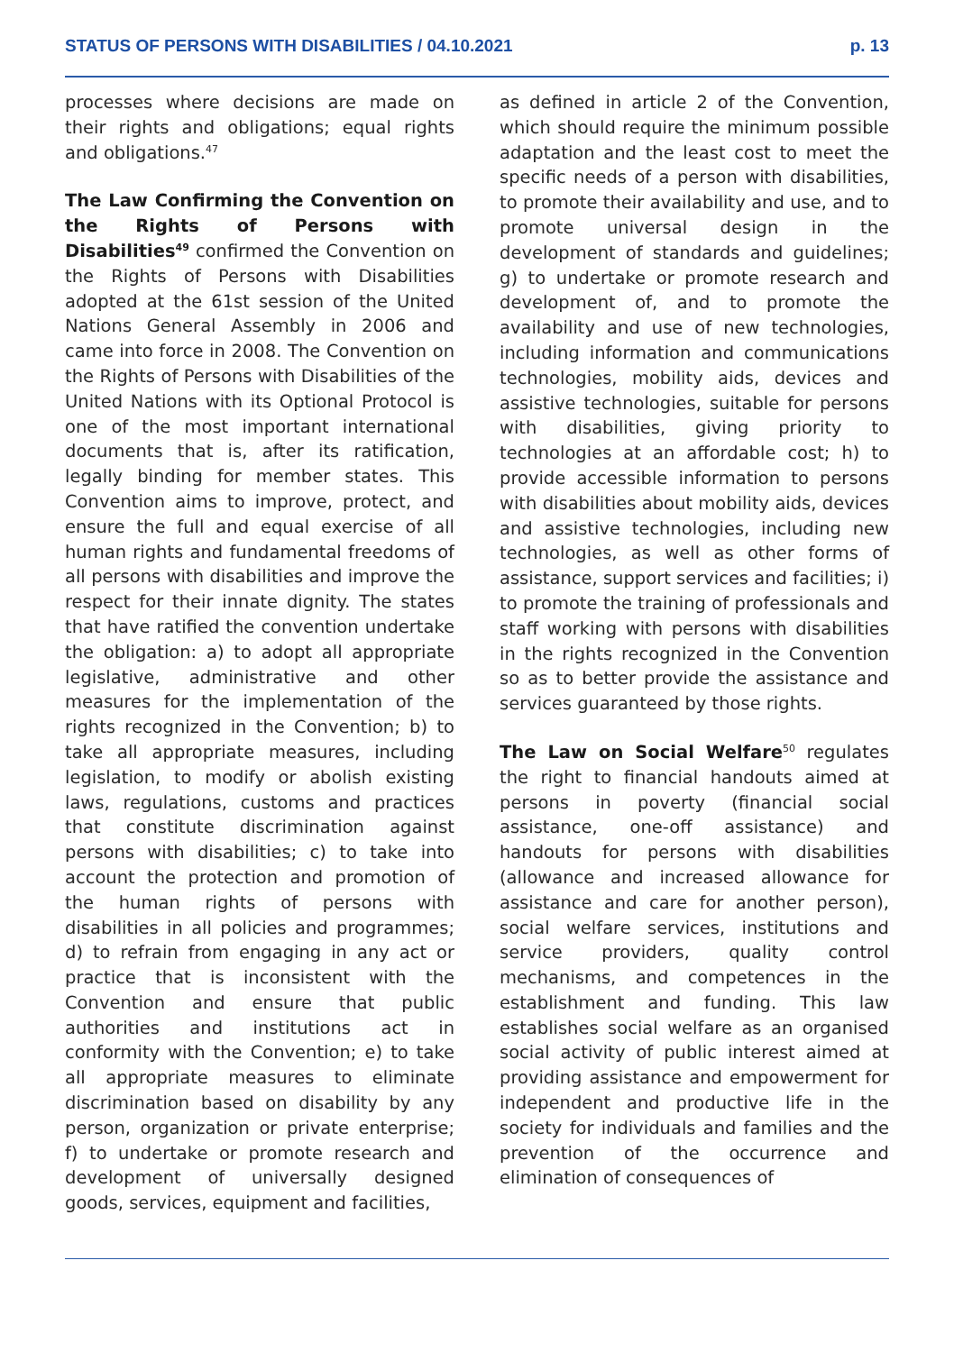STATUS OF PERSONS WITH DISABILITIES / 04.10.2021 p. 13
processes where decisions are made on their rights and obligations; equal rights and obligations.<sup>47</sup>
The Law Confirming the Convention on the Rights of Persons with Disabilities<sup>49</sup> confirmed the Convention on the Rights of Persons with Disabilities adopted at the 61st session of the United Nations General Assembly in 2006 and came into force in 2008. The Convention on the Rights of Persons with Disabilities of the United Nations with its Optional Protocol is one of the most important international documents that is, after its ratification, legally binding for member states. This Convention aims to improve, protect, and ensure the full and equal exercise of all human rights and fundamental freedoms of all persons with disabilities and improve the respect for their innate dignity. The states that have ratified the convention undertake the obligation: a) to adopt all appropriate legislative, administrative and other measures for the implementation of the rights recognized in the Convention; b) to take all appropriate measures, including legislation, to modify or abolish existing laws, regulations, customs and practices that constitute discrimination against persons with disabilities; c) to take into account the protection and promotion of the human rights of persons with disabilities in all policies and programmes; d) to refrain from engaging in any act or practice that is inconsistent with the Convention and ensure that public authorities and institutions act in conformity with the Convention; e) to take all appropriate measures to eliminate discrimination based on disability by any person, organization or private enterprise; f) to undertake or promote research and development of universally designed goods, services, equipment and facilities,
as defined in article 2 of the Convention, which should require the minimum possible adaptation and the least cost to meet the specific needs of a person with disabilities, to promote their availability and use, and to promote universal design in the development of standards and guidelines; g) to undertake or promote research and development of, and to promote the availability and use of new technologies, including information and communications technologies, mobility aids, devices and assistive technologies, suitable for persons with disabilities, giving priority to technologies at an affordable cost; h) to provide accessible information to persons with disabilities about mobility aids, devices and assistive technologies, including new technologies, as well as other forms of assistance, support services and facilities; i) to promote the training of professionals and staff working with persons with disabilities in the rights recognized in the Convention so as to better provide the assistance and services guaranteed by those rights.
The Law on Social Welfare<sup>50</sup> regulates the right to financial handouts aimed at persons in poverty (financial social assistance, one-off assistance) and handouts for persons with disabilities (allowance and increased allowance for assistance and care for another person), social welfare services, institutions and service providers, quality control mechanisms, and competences in the establishment and funding. This law establishes social welfare as an organised social activity of public interest aimed at providing assistance and empowerment for independent and productive life in the society for individuals and families and the prevention of the occurrence and elimination of consequences of